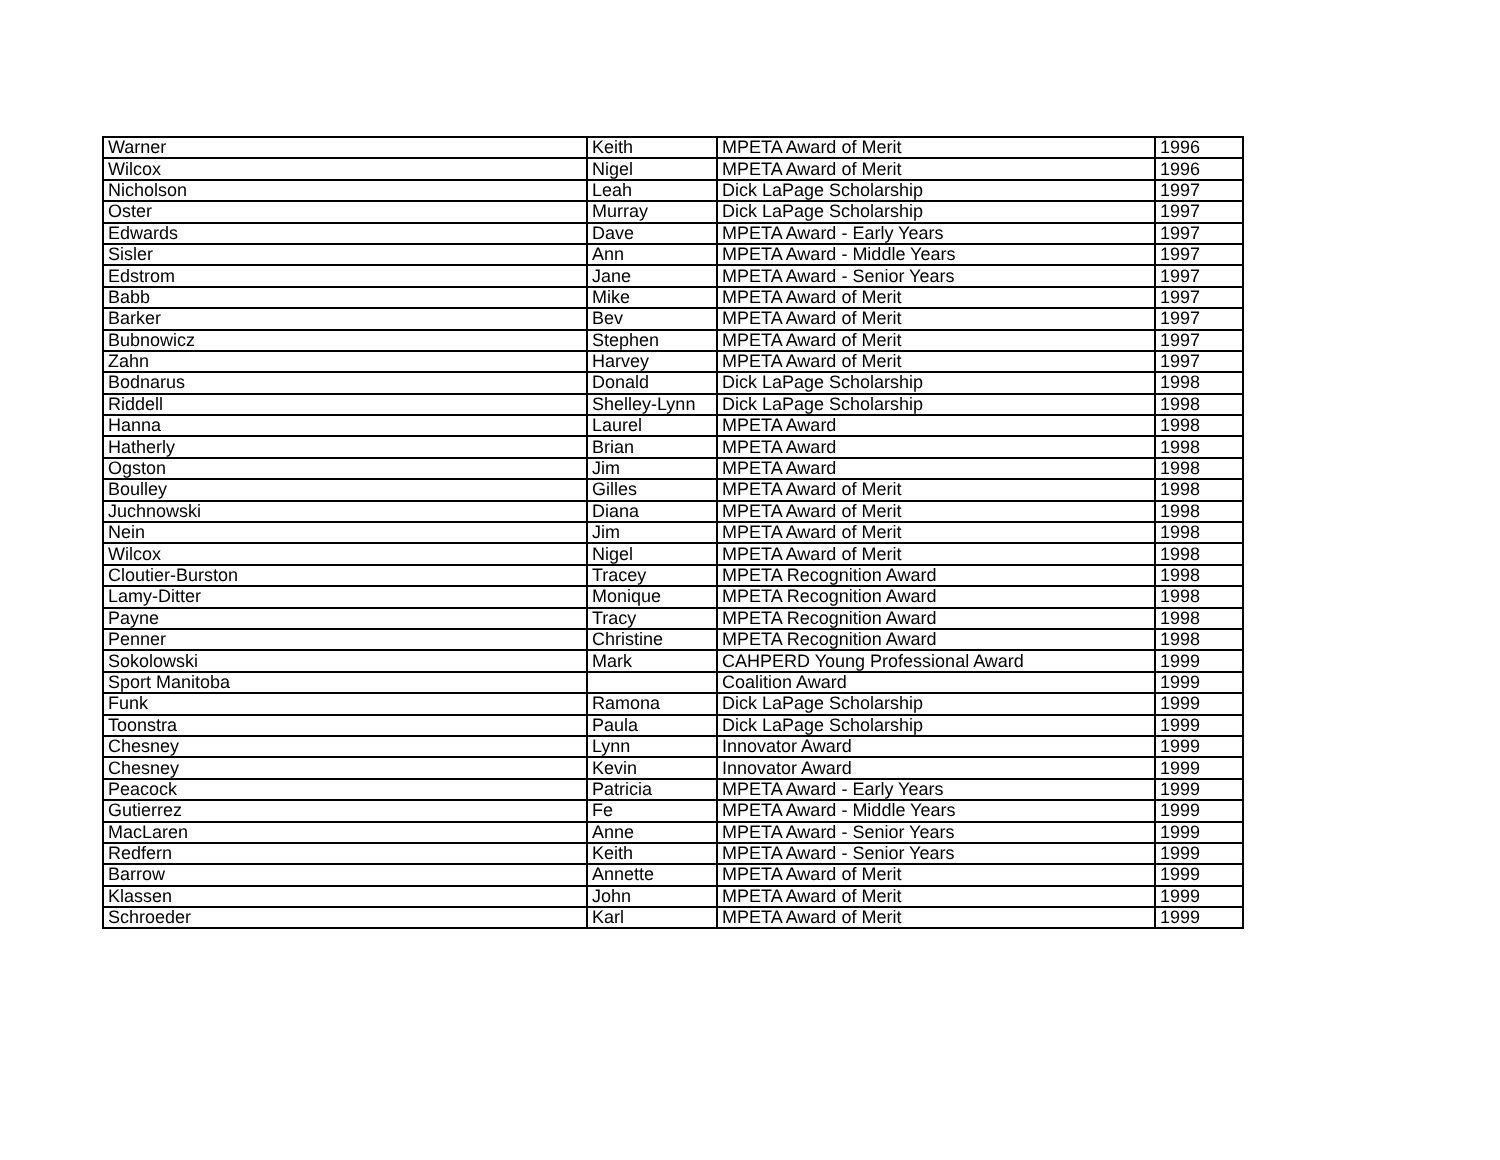| Warner | Keith | MPETA Award of Merit | 1996 |
| Wilcox | Nigel | MPETA Award of Merit | 1996 |
| Nicholson | Leah | Dick LaPage Scholarship | 1997 |
| Oster | Murray | Dick LaPage Scholarship | 1997 |
| Edwards | Dave | MPETA Award - Early Years | 1997 |
| Sisler | Ann | MPETA Award - Middle Years | 1997 |
| Edstrom | Jane | MPETA Award - Senior Years | 1997 |
| Babb | Mike | MPETA Award of Merit | 1997 |
| Barker | Bev | MPETA Award of Merit | 1997 |
| Bubnowicz | Stephen | MPETA Award of Merit | 1997 |
| Zahn | Harvey | MPETA Award of Merit | 1997 |
| Bodnarus | Donald | Dick LaPage Scholarship | 1998 |
| Riddell | Shelley-Lynn | Dick LaPage Scholarship | 1998 |
| Hanna | Laurel | MPETA Award | 1998 |
| Hatherly | Brian | MPETA Award | 1998 |
| Ogston | Jim | MPETA Award | 1998 |
| Boulley | Gilles | MPETA Award of Merit | 1998 |
| Juchnowski | Diana | MPETA Award of Merit | 1998 |
| Nein | Jim | MPETA Award of Merit | 1998 |
| Wilcox | Nigel | MPETA Award of Merit | 1998 |
| Cloutier-Burston | Tracey | MPETA Recognition Award | 1998 |
| Lamy-Ditter | Monique | MPETA Recognition Award | 1998 |
| Payne | Tracy | MPETA Recognition Award | 1998 |
| Penner | Christine | MPETA Recognition Award | 1998 |
| Sokolowski | Mark | CAHPERD Young Professional Award | 1999 |
| Sport Manitoba | | Coalition Award | 1999 |
| Funk | Ramona | Dick LaPage Scholarship | 1999 |
| Toonstra | Paula | Dick LaPage Scholarship | 1999 |
| Chesney | Lynn | Innovator Award | 1999 |
| Chesney | Kevin | Innovator Award | 1999 |
| Peacock | Patricia | MPETA Award - Early Years | 1999 |
| Gutierrez | Fe | MPETA Award - Middle Years | 1999 |
| MacLaren | Anne | MPETA Award - Senior Years | 1999 |
| Redfern | Keith | MPETA Award - Senior Years | 1999 |
| Barrow | Annette | MPETA Award of Merit | 1999 |
| Klassen | John | MPETA Award of Merit | 1999 |
| Schroeder | Karl | MPETA Award of Merit | 1999 |